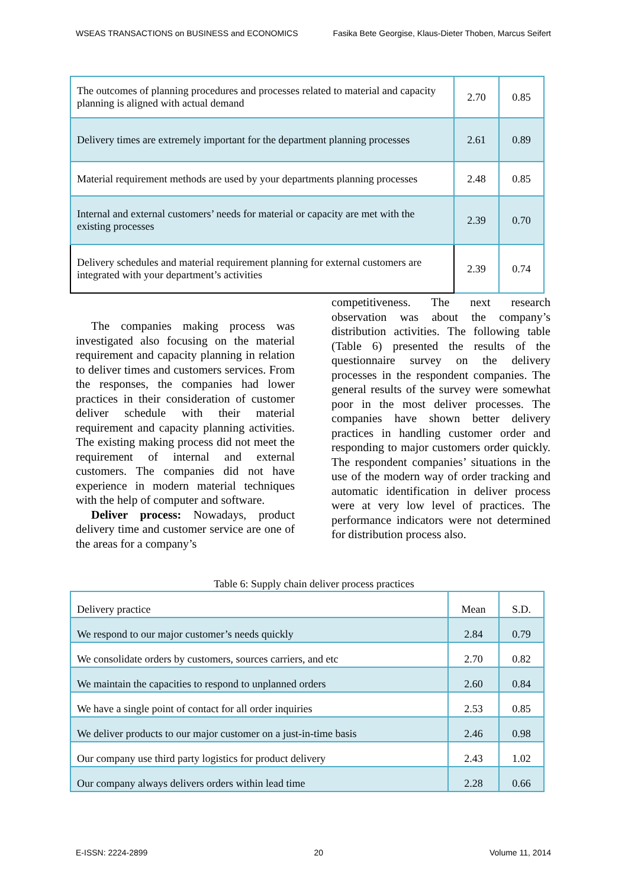WSEAS TRANSACTIONS on BUSINESS and ECONOMICS Fasika Bete Georgise, Klaus-Dieter Thoben, Marcus Seifert
| The outcomes of planning procedures and processes related to material and capacity planning is aligned with actual demand | 2.70 | 0.85 |
| Delivery times are extremely important for the department planning processes | 2.61 | 0.89 |
| Material requirement methods are used by your departments planning processes | 2.48 | 0.85 |
| Internal and external customers’ needs for material or capacity are met with the existing processes | 2.39 | 0.70 |
| Delivery schedules and material requirement planning for external customers are integrated with your department’s activities | 2.39 | 0.74 |
The companies making process was investigated also focusing on the material requirement and capacity planning in relation to deliver times and customers services. From the responses, the companies had lower practices in their consideration of customer deliver schedule with their material requirement and capacity planning activities. The existing making process did not meet the requirement of internal and external customers. The companies did not have experience in modern material techniques with the help of computer and software.
Deliver process: Nowadays, product delivery time and customer service are one of the areas for a company’s
competitiveness. The next research observation was about the company’s distribution activities. The following table (Table 6) presented the results of the questionnaire survey on the delivery processes in the respondent companies. The general results of the survey were somewhat poor in the most deliver processes. The companies have shown better delivery practices in handling customer order and responding to major customers order quickly. The respondent companies’ situations in the use of the modern way of order tracking and automatic identification in deliver process were at very low level of practices. The performance indicators were not determined for distribution process also.
Table 6: Supply chain deliver process practices
| Delivery practice | Mean | S.D. |
| We respond to our major customer’s needs quickly | 2.84 | 0.79 |
| We consolidate orders by customers, sources carriers, and etc | 2.70 | 0.82 |
| We maintain the capacities to respond to unplanned orders | 2.60 | 0.84 |
| We have a single point of contact for all order inquiries | 2.53 | 0.85 |
| We deliver products to our major customer on a just-in-time basis | 2.46 | 0.98 |
| Our company use third party logistics for product delivery | 2.43 | 1.02 |
| Our company always delivers orders within lead time | 2.28 | 0.66 |
E-ISSN: 2224-2899 20 Volume 11, 2014